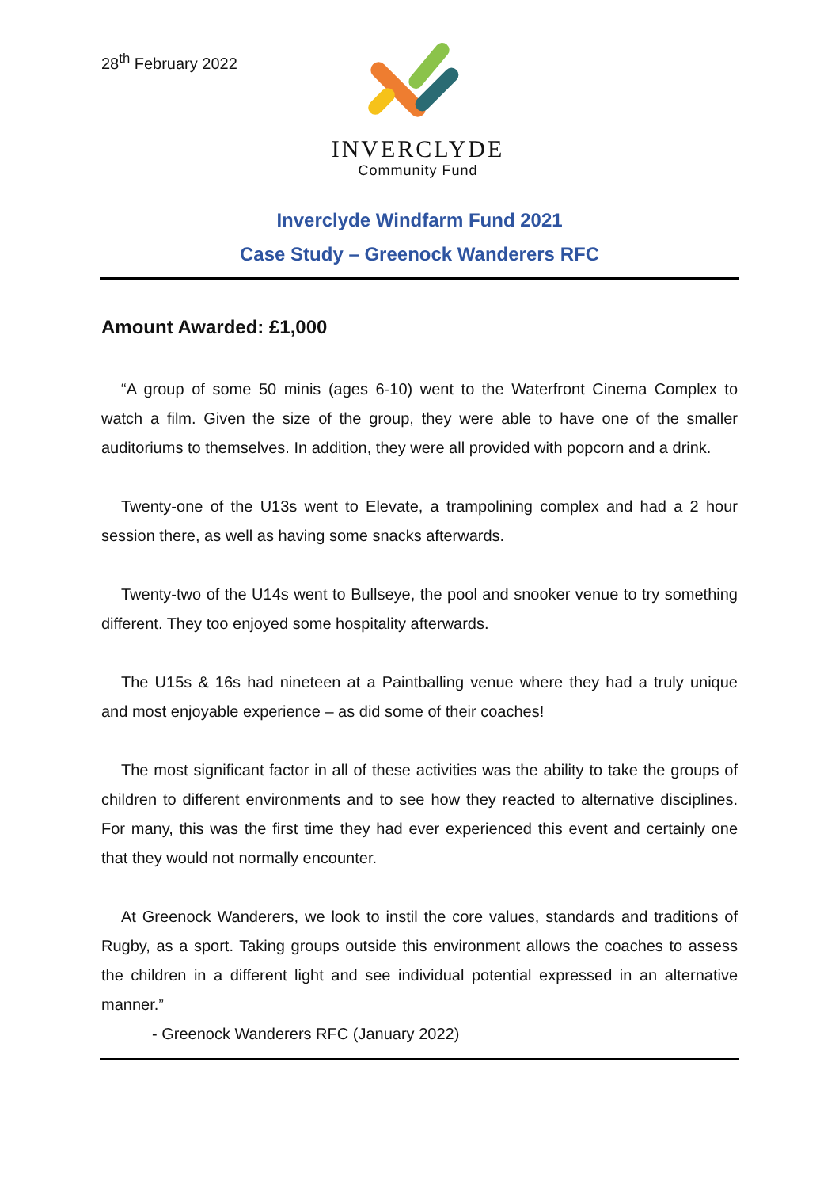28<sup>th</sup> February 2022
INVERCLYDE
Community Fund
Inverclyde Windfarm Fund 2021
Case Study – Greenock Wanderers RFC
Amount Awarded: £1,000
“A group of some 50 minis (ages 6-10) went to the Waterfront Cinema Complex to watch a film. Given the size of the group, they were able to have one of the smaller auditoriums to themselves. In addition, they were all provided with popcorn and a drink.
Twenty-one of the U13s went to Elevate, a trampolining complex and had a 2 hour session there, as well as having some snacks afterwards.
Twenty-two of the U14s went to Bullseye, the pool and snooker venue to try something different. They too enjoyed some hospitality afterwards.
The U15s & 16s had nineteen at a Paintballing venue where they had a truly unique and most enjoyable experience – as did some of their coaches!
The most significant factor in all of these activities was the ability to take the groups of children to different environments and to see how they reacted to alternative disciplines. For many, this was the first time they had ever experienced this event and certainly one that they would not normally encounter.
At Greenock Wanderers, we look to instil the core values, standards and traditions of Rugby, as a sport. Taking groups outside this environment allows the coaches to assess the children in a different light and see individual potential expressed in an alternative manner.”
- Greenock Wanderers RFC (January 2022)